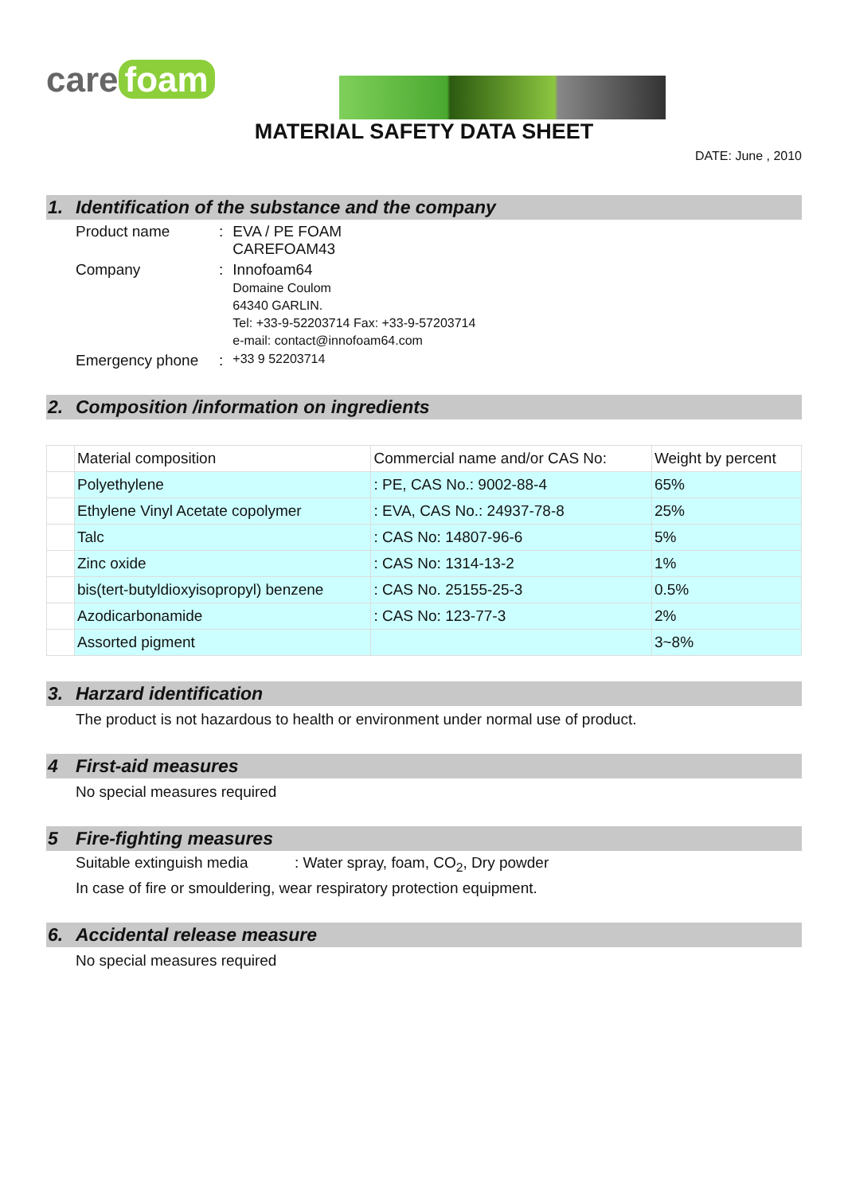care foam
MATERIAL SAFETY DATA SHEET
DATE: June , 2010
1. Identification of the substance and the company
Product name : EVA / PE FOAM
CAREFOAM43
Company : Innofoam64
Domaine Coulom
64340 GARLIN.
Tel: +33-9-52203714 Fax: +33-9-57203714
e-mail: contact@innofoam64.com
Emergency phone :
+33 9 52203714
2. Composition /information on ingredients
| | Material composition | Commercial name and/or CAS No: | Weight by percent |
| | Polyethylene | : PE, CAS No.: 9002-88-4 | 65% |
| | Ethylene Vinyl Acetate copolymer | : EVA, CAS No.: 24937-78-8 | 25% |
| | Talc | : CAS No: 14807-96-6 | 5% |
| | Zinc oxide | : CAS No: 1314-13-2 | 1% |
| | bis(tert-butyldioxyisopropyl) benzene | : CAS No. 25155-25-3 | 0.5% |
| | Azodicarbonamide | : CAS No: 123-77-3 | 2% |
| | Assorted pigment | | 3~8% |
3. Harzard identification
The product is not hazardous to health or environment under normal use of product.
4 First-aid measures
No special measures required
5 Fire-fighting measures
Suitable extinguish media
: Water spray, foam, CO<sub>2</sub>, Dry powder
In case of fire or smouldering, wear respiratory protection equipment.
6. Accidental release measure
No special measures required